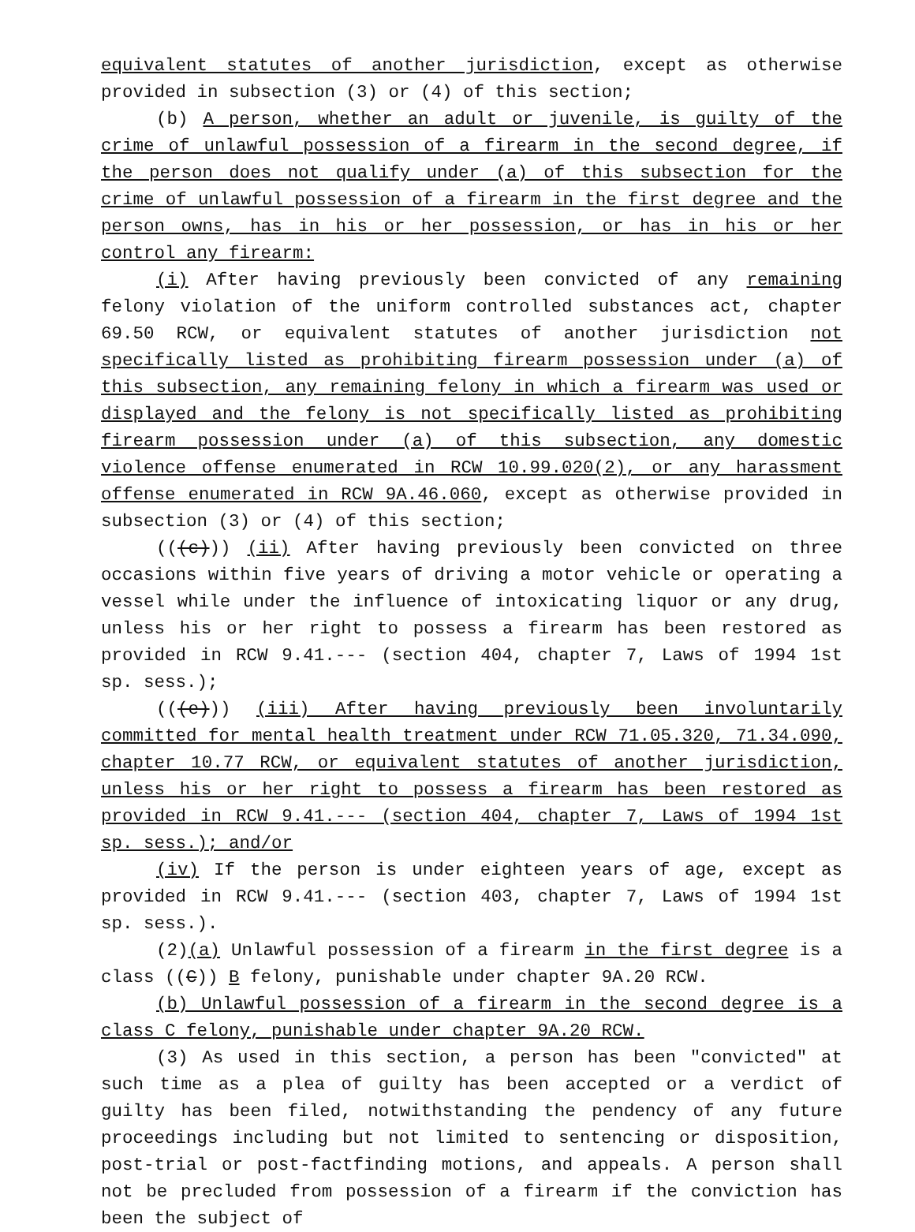equivalent statutes of another jurisdiction, except as otherwise provided in subsection (3) or (4) of this section;
(b) A person, whether an adult or juvenile, is guilty of the crime of unlawful possession of a firearm in the second degree, if the person does not qualify under (a) of this subsection for the crime of unlawful possession of a firearm in the first degree and the person owns, has in his or her possession, or has in his or her control any firearm:
(i) After having previously been convicted of any remaining felony violation of the uniform controlled substances act, chapter 69.50 RCW, or equivalent statutes of another jurisdiction not specifically listed as prohibiting firearm possession under (a) of this subsection, any remaining felony in which a firearm was used or displayed and the felony is not specifically listed as prohibiting firearm possession under (a) of this subsection, any domestic violence offense enumerated in RCW 10.99.020(2), or any harassment offense enumerated in RCW 9A.46.060, except as otherwise provided in subsection (3) or (4) of this section;
(((c))) (ii) After having previously been convicted on three occasions within five years of driving a motor vehicle or operating a vessel while under the influence of intoxicating liquor or any drug, unless his or her right to possess a firearm has been restored as provided in RCW 9.41.--- (section 404, chapter 7, Laws of 1994 1st sp. sess.);
(((e))) (iii) After having previously been involuntarily committed for mental health treatment under RCW 71.05.320, 71.34.090, chapter 10.77 RCW, or equivalent statutes of another jurisdiction, unless his or her right to possess a firearm has been restored as provided in RCW 9.41.--- (section 404, chapter 7, Laws of 1994 1st sp. sess.); and/or
(iv) If the person is under eighteen years of age, except as provided in RCW 9.41.--- (section 403, chapter 7, Laws of 1994 1st sp. sess.).
(2)(a) Unlawful possession of a firearm in the first degree is a class ((C)) B felony, punishable under chapter 9A.20 RCW.
(b) Unlawful possession of a firearm in the second degree is a class C felony, punishable under chapter 9A.20 RCW.
(3) As used in this section, a person has been "convicted" at such time as a plea of guilty has been accepted or a verdict of guilty has been filed, notwithstanding the pendency of any future proceedings including but not limited to sentencing or disposition, post-trial or post-factfinding motions, and appeals. A person shall not be precluded from possession of a firearm if the conviction has been the subject of